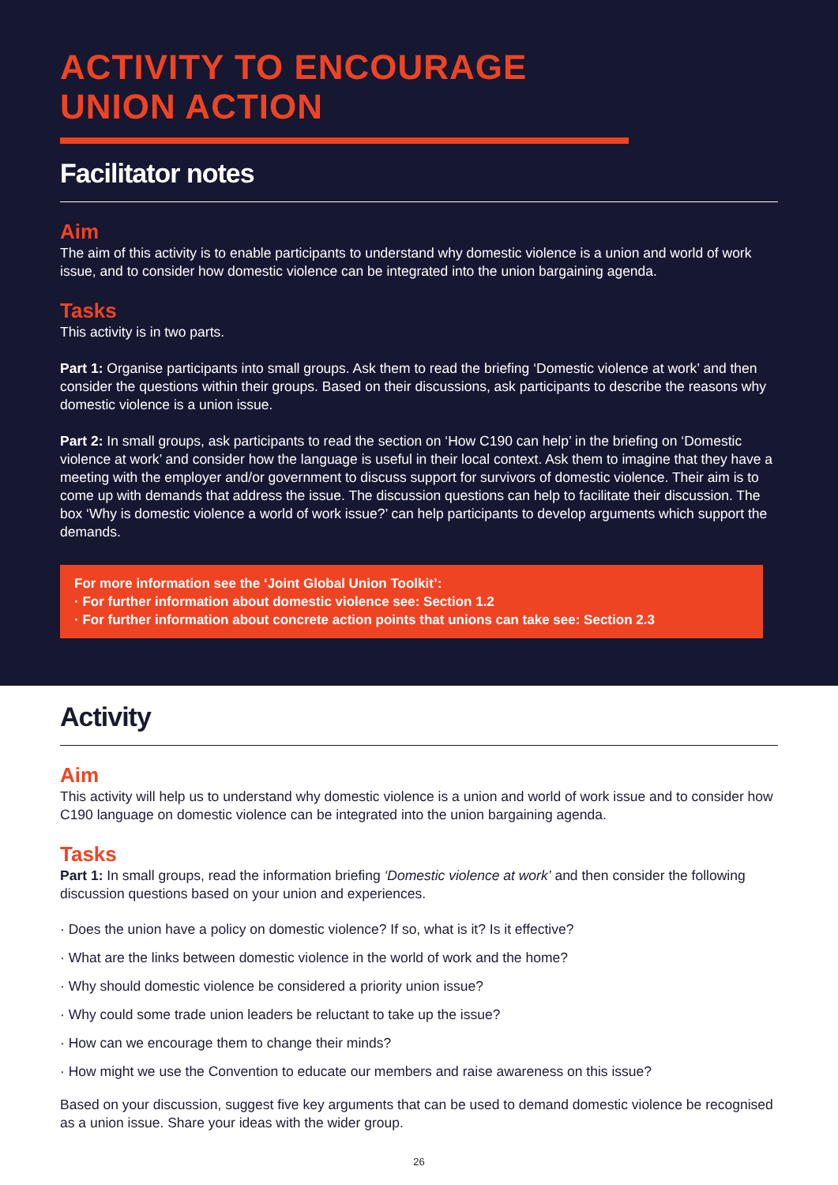ACTIVITY TO ENCOURAGE UNION ACTION
Facilitator notes
Aim
The aim of this activity is to enable participants to understand why domestic violence is a union and world of work issue, and to consider how domestic violence can be integrated into the union bargaining agenda.
Tasks
This activity is in two parts.
Part 1: Organise participants into small groups. Ask them to read the briefing ‘Domestic violence at work’ and then consider the questions within their groups. Based on their discussions, ask participants to describe the reasons why domestic violence is a union issue.
Part 2: In small groups, ask participants to read the section on ‘How C190 can help’ in the briefing on ‘Domestic violence at work’ and consider how the language is useful in their local context. Ask them to imagine that they have a meeting with the employer and/or government to discuss support for survivors of domestic violence. Their aim is to come up with demands that address the issue. The discussion questions can help to facilitate their discussion. The box ‘Why is domestic violence a world of work issue?’ can help participants to develop arguments which support the demands.
For more information see the ‘Joint Global Union Toolkit’:
· For further information about domestic violence see: Section 1.2
· For further information about concrete action points that unions can take see: Section 2.3
Activity
Aim
This activity will help us to understand why domestic violence is a union and world of work issue and to consider how C190 language on domestic violence can be integrated into the union bargaining agenda.
Tasks
Part 1: In small groups, read the information briefing ‘Domestic violence at work’ and then consider the following discussion questions based on your union and experiences.
· Does the union have a policy on domestic violence? If so, what is it? Is it effective?
· What are the links between domestic violence in the world of work and the home?
· Why should domestic violence be considered a priority union issue?
· Why could some trade union leaders be reluctant to take up the issue?
· How can we encourage them to change their minds?
· How might we use the Convention to educate our members and raise awareness on this issue?
Based on your discussion, suggest five key arguments that can be used to demand domestic violence be recognised as a union issue. Share your ideas with the wider group.
26